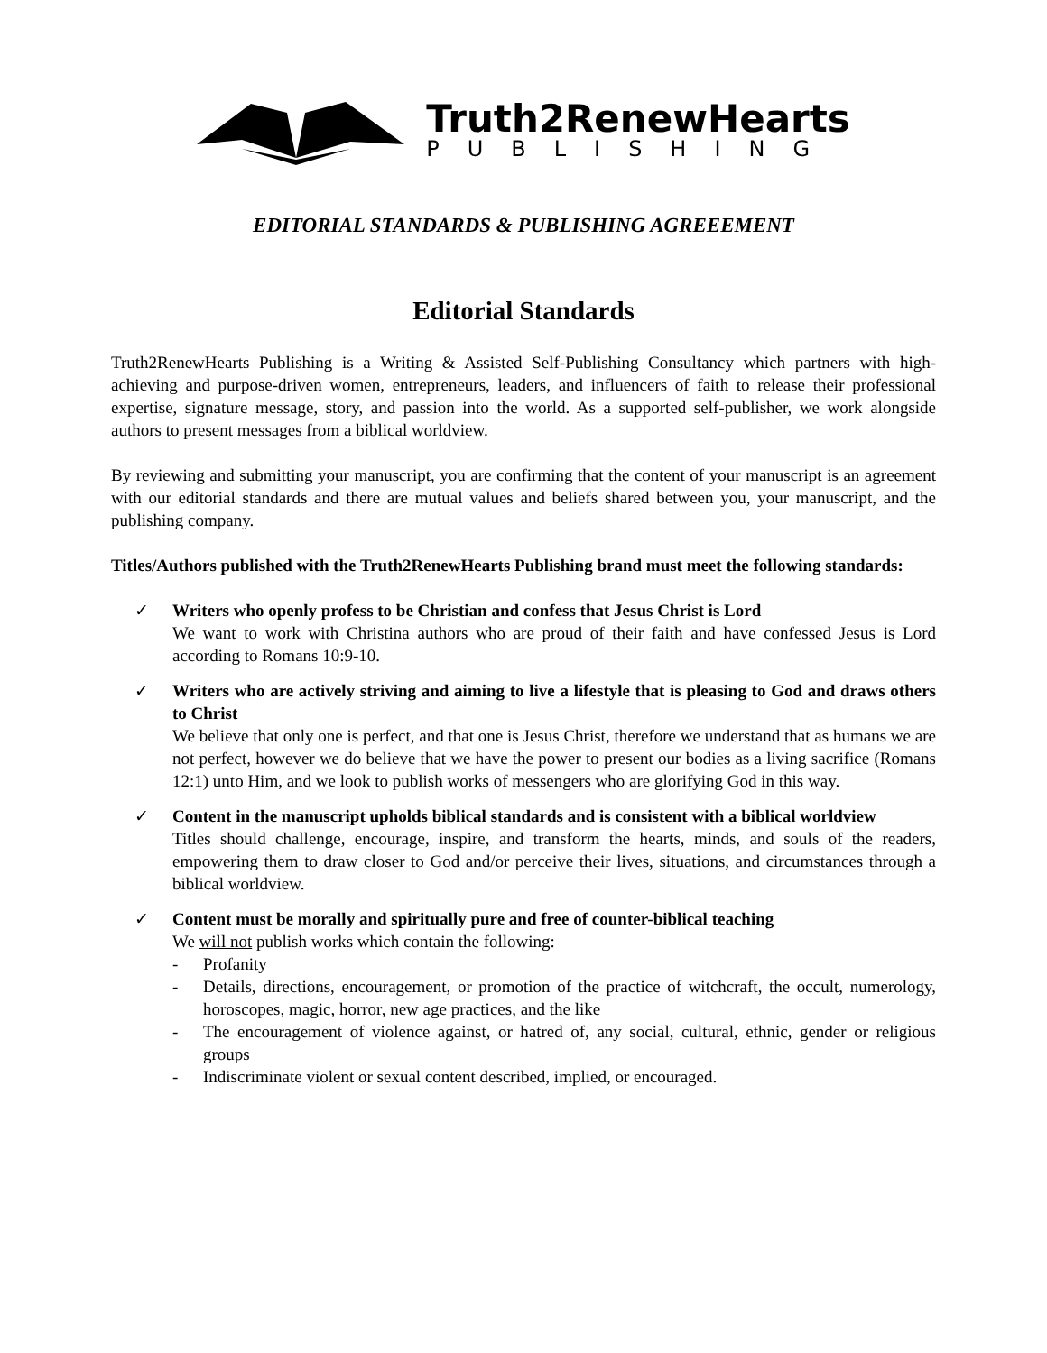Truth2RenewHearts
PUBLISHING
EDITORIAL STANDARDS & PUBLISHING AGREEEMENT
Editorial Standards
Truth2RenewHearts Publishing is a Writing & Assisted Self-Publishing Consultancy which partners with high-achieving and purpose-driven women, entrepreneurs, leaders, and influencers of faith to release their professional expertise, signature message, story, and passion into the world. As a supported self-publisher, we work alongside authors to present messages from a biblical worldview.
By reviewing and submitting your manuscript, you are confirming that the content of your manuscript is an agreement with our editorial standards and there are mutual values and beliefs shared between you, your manuscript, and the publishing company.
Titles/Authors published with the Truth2RenewHearts Publishing brand must meet the following standards:
✓ Writers who openly profess to be Christian and confess that Jesus Christ is Lord
We want to work with Christina authors who are proud of their faith and have confessed Jesus is Lord according to Romans 10:9-10.
✓ Writers who are actively striving and aiming to live a lifestyle that is pleasing to God and draws others to Christ
We believe that only one is perfect, and that one is Jesus Christ, therefore we understand that as humans we are not perfect, however we do believe that we have the power to present our bodies as a living sacrifice (Romans 12:1) unto Him, and we look to publish works of messengers who are glorifying God in this way.
✓ Content in the manuscript upholds biblical standards and is consistent with a biblical worldview
Titles should challenge, encourage, inspire, and transform the hearts, minds, and souls of the readers, empowering them to draw closer to God and/or perceive their lives, situations, and circumstances through a biblical worldview.
✓ Content must be morally and spiritually pure and free of counter-biblical teaching
We will not publish works which contain the following:
- Profanity
- Details, directions, encouragement, or promotion of the practice of witchcraft, the occult, numerology, horoscopes, magic, horror, new age practices, and the like
- The encouragement of violence against, or hatred of, any social, cultural, ethnic, gender or religious groups
- Indiscriminate violent or sexual content described, implied, or encouraged.